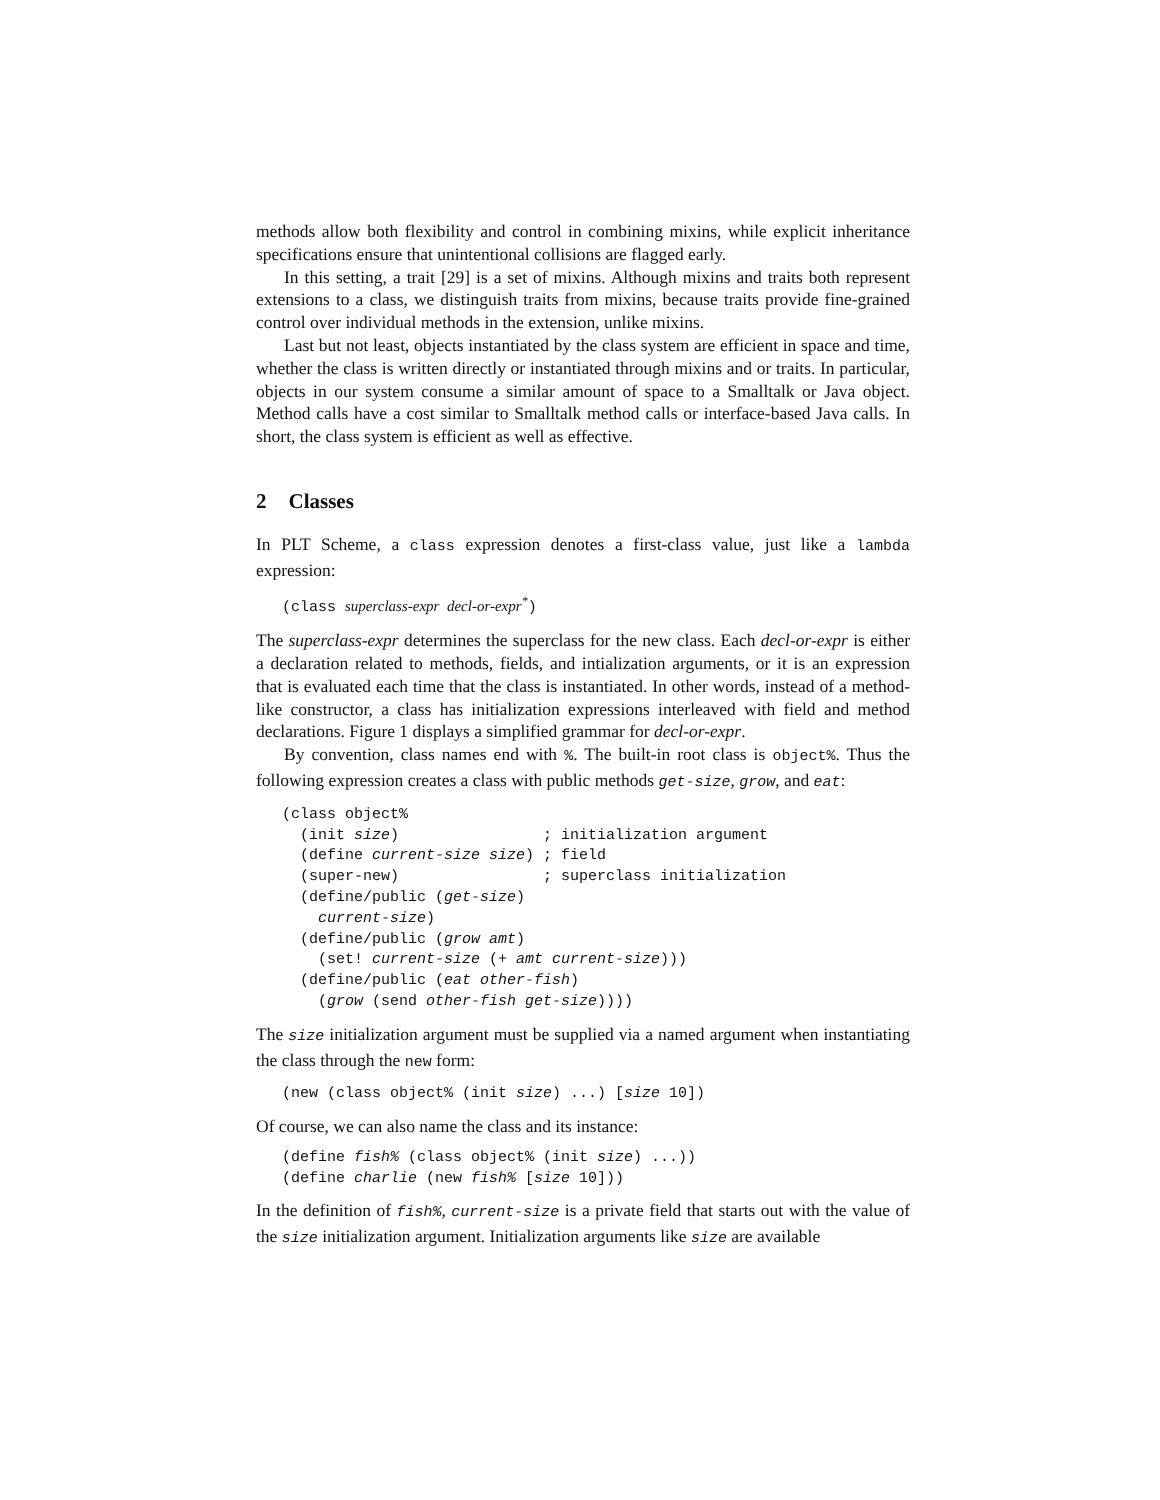methods allow both flexibility and control in combining mixins, while explicit inheritance specifications ensure that unintentional collisions are flagged early.
In this setting, a trait [29] is a set of mixins. Although mixins and traits both represent extensions to a class, we distinguish traits from mixins, because traits provide fine-grained control over individual methods in the extension, unlike mixins.
Last but not least, objects instantiated by the class system are efficient in space and time, whether the class is written directly or instantiated through mixins and or traits. In particular, objects in our system consume a similar amount of space to a Smalltalk or Java object. Method calls have a cost similar to Smalltalk method calls or interface-based Java calls. In short, the class system is efficient as well as effective.
2 Classes
In PLT Scheme, a class expression denotes a first-class value, just like a lambda expression:
(class superclass-expr  decl-or-expr*)
The superclass-expr determines the superclass for the new class. Each decl-or-expr is either a declaration related to methods, fields, and intialization arguments, or it is an expression that is evaluated each time that the class is instantiated. In other words, instead of a method-like constructor, a class has initialization expressions interleaved with field and method declarations. Figure 1 displays a simplified grammar for decl-or-expr.
By convention, class names end with %. The built-in root class is object%. Thus the following expression creates a class with public methods get-size, grow, and eat:
(class object%
  (init size)                ; initialization argument
  (define current-size size) ; field
  (super-new)                ; superclass initialization
  (define/public (get-size)
    current-size)
  (define/public (grow amt)
    (set! current-size (+ amt current-size)))
  (define/public (eat other-fish)
    (grow (send other-fish get-size))))
The size initialization argument must be supplied via a named argument when instantiating the class through the new form:
(new (class object% (init size) ...) [size 10])
Of course, we can also name the class and its instance:
(define fish% (class object% (init size) ...))
(define charlie (new fish% [size 10]))
In the definition of fish%, current-size is a private field that starts out with the value of the size initialization argument. Initialization arguments like size are available